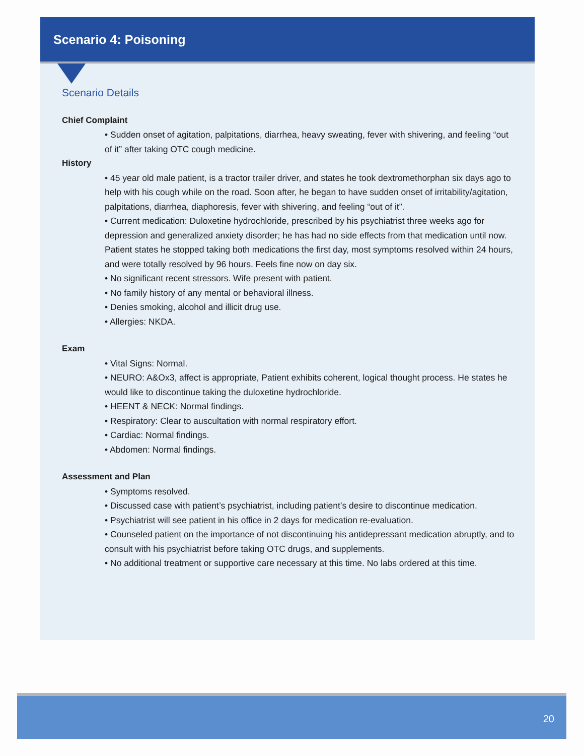Scenario 4: Poisoning
Scenario Details
Chief Complaint
• Sudden onset of agitation, palpitations, diarrhea, heavy sweating, fever with shivering, and feeling “out of it” after taking OTC cough medicine.
History
• 45 year old male patient, is a tractor trailer driver, and states he took dextromethorphan six days ago to help with his cough while on the road. Soon after, he began to have sudden onset of irritability/agitation, palpitations, diarrhea, diaphoresis, fever with shivering, and feeling “out of it”.
• Current medication: Duloxetine hydrochloride, prescribed by his psychiatrist three weeks ago for depression and generalized anxiety disorder; he has had no side effects from that medication until now. Patient states he stopped taking both medications the first day, most symptoms resolved within 24 hours, and were totally resolved by 96 hours. Feels fine now on day six.
• No significant recent stressors. Wife present with patient.
• No family history of any mental or behavioral illness.
• Denies smoking, alcohol and illicit drug use.
• Allergies: NKDA.
Exam
• Vital Signs: Normal.
• NEURO: A&Ox3, affect is appropriate, Patient exhibits coherent, logical thought process. He states he would like to discontinue taking the duloxetine hydrochloride.
• HEENT & NECK: Normal findings.
• Respiratory: Clear to auscultation with normal respiratory effort.
• Cardiac: Normal findings.
• Abdomen: Normal findings.
Assessment and Plan
• Symptoms resolved.
• Discussed case with patient’s psychiatrist, including patient’s desire to discontinue medication.
• Psychiatrist will see patient in his office in 2 days for medication re-evaluation.
• Counseled patient on the importance of not discontinuing his antidepressant medication abruptly, and to consult with his psychiatrist before taking OTC drugs, and supplements.
• No additional treatment or supportive care necessary at this time. No labs ordered at this time.
20